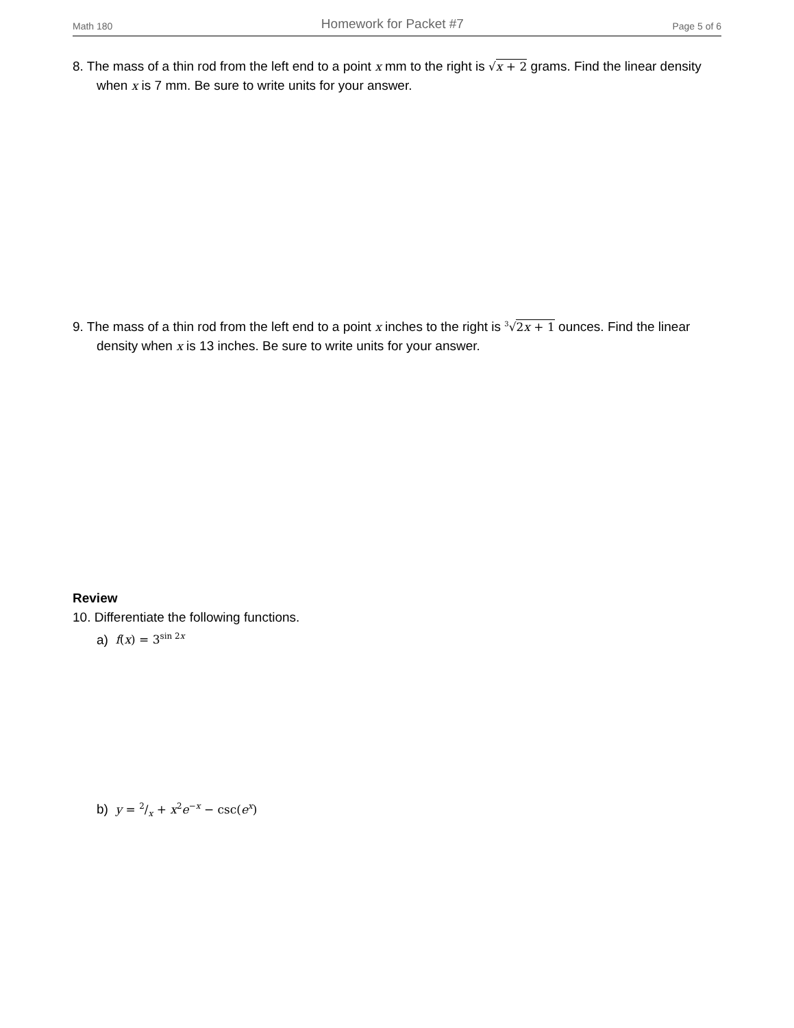Math 180 Homework for Packet #7 Page 5 of 6
8. The mass of a thin rod from the left end to a point x mm to the right is √x + 2 grams. Find the linear density when x is 7 mm. Be sure to write units for your answer.
9. The mass of a thin rod from the left end to a point x inches to the right is <sup>3</sup>√2x + 1 ounces. Find the linear density when x is 13 inches. Be sure to write units for your answer.
Review
10. Differentiate the following functions.
a) f(x) = 3<sup>sin 2x</sup>
b) y = 2/x + x<sup>2</sup>e<sup>−x</sup> − csc(e<sup>x</sup>)